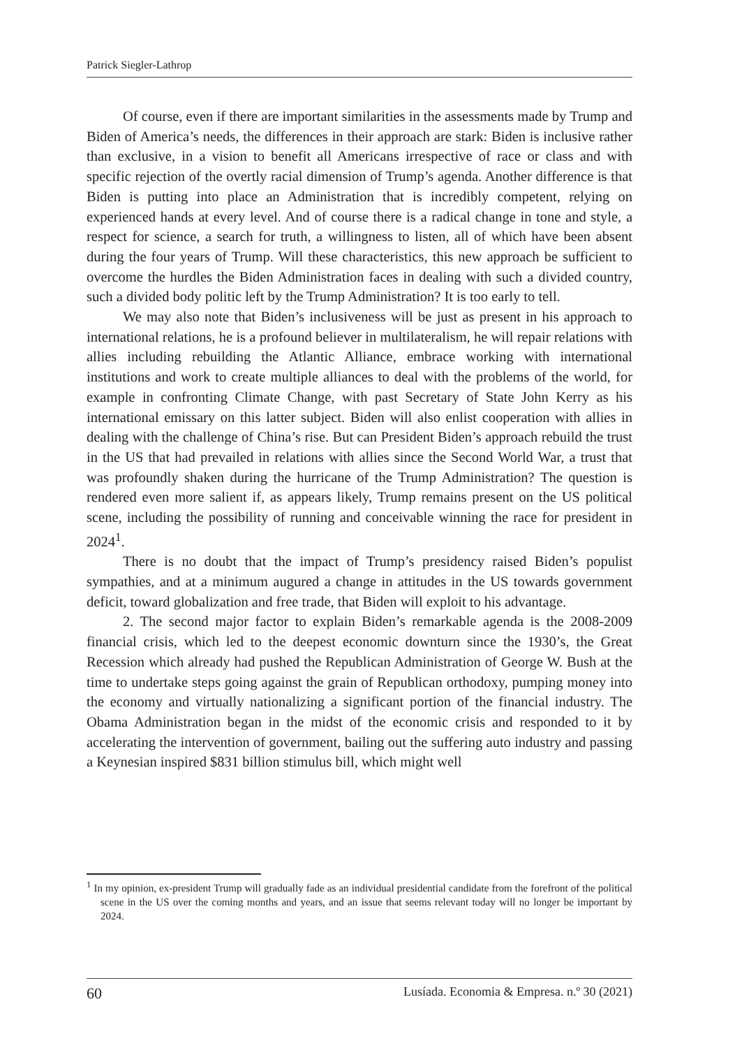Patrick Siegler-Lathrop
Of course, even if there are important similarities in the assessments made by Trump and Biden of America’s needs, the differences in their approach are stark: Biden is inclusive rather than exclusive, in a vision to benefit all Americans irrespective of race or class and with specific rejection of the overtly racial dimension of Trump’s agenda. Another difference is that Biden is putting into place an Administration that is incredibly competent, relying on experienced hands at every level. And of course there is a radical change in tone and style, a respect for science, a search for truth, a willingness to listen, all of which have been absent during the four years of Trump. Will these characteristics, this new approach be sufficient to overcome the hurdles the Biden Administration faces in dealing with such a divided country, such a divided body politic left by the Trump Administration? It is too early to tell.
We may also note that Biden’s inclusiveness will be just as present in his approach to international relations, he is a profound believer in multilateralism, he will repair relations with allies including rebuilding the Atlantic Alliance, embrace working with international institutions and work to create multiple alliances to deal with the problems of the world, for example in confronting Climate Change, with past Secretary of State John Kerry as his international emissary on this latter subject. Biden will also enlist cooperation with allies in dealing with the challenge of China’s rise. But can President Biden’s approach rebuild the trust in the US that had prevailed in relations with allies since the Second World War, a trust that was profoundly shaken during the hurricane of the Trump Administration? The question is rendered even more salient if, as appears likely, Trump remains present on the US political scene, including the possibility of running and conceivable winning the race for president in 2024<sup>1</sup>.
There is no doubt that the impact of Trump’s presidency raised Biden’s populist sympathies, and at a minimum augured a change in attitudes in the US towards government deficit, toward globalization and free trade, that Biden will exploit to his advantage.
2. The second major factor to explain Biden’s remarkable agenda is the 2008-2009 financial crisis, which led to the deepest economic downturn since the 1930’s, the Great Recession which already had pushed the Republican Administration of George W. Bush at the time to undertake steps going against the grain of Republican orthodoxy, pumping money into the economy and virtually nationalizing a significant portion of the financial industry. The Obama Administration began in the midst of the economic crisis and responded to it by accelerating the intervention of government, bailing out the suffering auto industry and passing a Keynesian inspired $831 billion stimulus bill, which might well
<sup>1</sup> In my opinion, ex-president Trump will gradually fade as an individual presidential candidate from the forefront of the political scene in the US over the coming months and years, and an issue that seems relevant today will no longer be important by 2024.
60 Lusíada. Economia & Empresa. n.º 30 (2021)